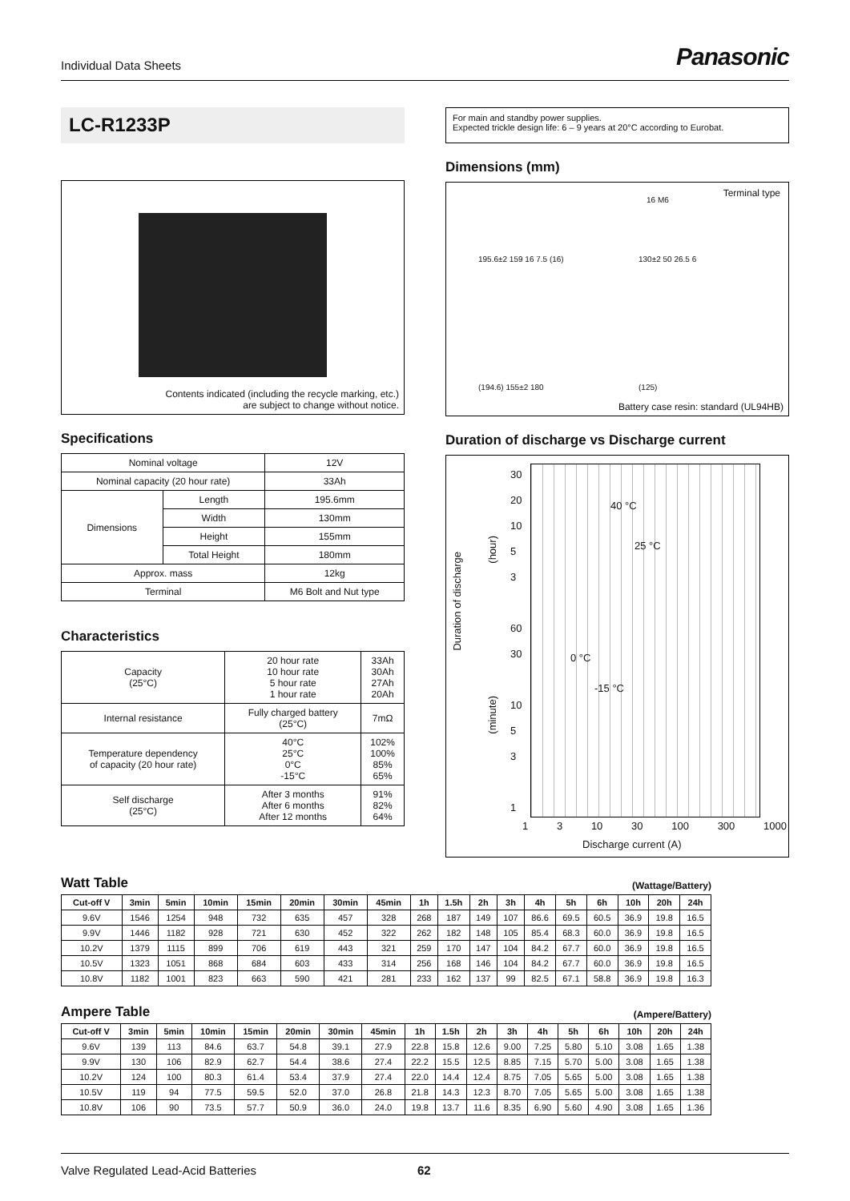Individual Data Sheets
Panasonic
LC-R1233P
Contents indicated (including the recycle marking, etc.)
are subject to change without notice.
Specifications
| Nominal voltage | | 12V |
| Nominal capacity (20 hour rate) | | 33Ah |
| Dimensions | Length | 195.6mm |
| | Width | 130mm |
| | Height | 155mm |
| | Total Height | 180mm |
| Approx. mass | | 12kg |
| Terminal | | M6 Bolt and Nut type |
Characteristics
| Capacity (25°C) | 20 hour rate 10 hour rate 5 hour rate 1 hour rate | 33Ah 30Ah 27Ah 20Ah |
| Internal resistance | Fully charged battery (25°C) | 7mΩ |
| Temperature dependency of capacity (20 hour rate) | 40°C 25°C 0°C -15°C | 102% 100% 85% 65% |
| Self discharge (25°C) | After 3 months After 6 months After 12 months | 91% 82% 64% |
For main and standby power supplies.
Expected trickle design life: 6 – 9 years at 20°C according to Eurobat.
Dimensions (mm)
Terminal type
195.6±2 159 16 7.5 (16) 130±2 50 26.5 6
(194.6) 155±2 180 (125)
16 M6
Battery case resin: standard (UL94HB)
Duration of discharge vs Discharge current
Duration of discharge
(hour)
(minute)
30
20
10
5
3
60
30
10
5
3
1
40 °C
25 °C
0 °C
-15 °C
1 3 10 30 100 300 1000
Discharge current (A)
Watt Table (Wattage/Battery)
| Cut-off V | 3min | 5min | 10min | 15min | 20min | 30min | 45min | 1h | 1.5h | 2h | 3h | 4h | 5h | 6h | 10h | 20h | 24h |
| --- | --- | --- | --- | --- | --- | --- | --- | --- | --- | --- | --- | --- | --- | --- | --- | --- | --- |
| 9.6V | 1546 | 1254 | 948 | 732 | 635 | 457 | 328 | 268 | 187 | 149 | 107 | 86.6 | 69.5 | 60.5 | 36.9 | 19.8 | 16.5 |
| 9.9V | 1446 | 1182 | 928 | 721 | 630 | 452 | 322 | 262 | 182 | 148 | 105 | 85.4 | 68.3 | 60.0 | 36.9 | 19.8 | 16.5 |
| 10.2V | 1379 | 1115 | 899 | 706 | 619 | 443 | 321 | 259 | 170 | 147 | 104 | 84.2 | 67.7 | 60.0 | 36.9 | 19.8 | 16.5 |
| 10.5V | 1323 | 1051 | 868 | 684 | 603 | 433 | 314 | 256 | 168 | 146 | 104 | 84.2 | 67.7 | 60.0 | 36.9 | 19.8 | 16.5 |
| 10.8V | 1182 | 1001 | 823 | 663 | 590 | 421 | 281 | 233 | 162 | 137 | 99 | 82.5 | 67.1 | 58.8 | 36.9 | 19.8 | 16.3 |
Ampere Table (Ampere/Battery)
| Cut-off V | 3min | 5min | 10min | 15min | 20min | 30min | 45min | 1h | 1.5h | 2h | 3h | 4h | 5h | 6h | 10h | 20h | 24h |
| --- | --- | --- | --- | --- | --- | --- | --- | --- | --- | --- | --- | --- | --- | --- | --- | --- | --- |
| 9.6V | 139 | 113 | 84.6 | 63.7 | 54.8 | 39.1 | 27.9 | 22.8 | 15.8 | 12.6 | 9.00 | 7.25 | 5.80 | 5.10 | 3.08 | 1.65 | 1.38 |
| 9.9V | 130 | 106 | 82.9 | 62.7 | 54.4 | 38.6 | 27.4 | 22.2 | 15.5 | 12.5 | 8.85 | 7.15 | 5.70 | 5.00 | 3.08 | 1.65 | 1.38 |
| 10.2V | 124 | 100 | 80.3 | 61.4 | 53.4 | 37.9 | 27.4 | 22.0 | 14.4 | 12.4 | 8.75 | 7.05 | 5.65 | 5.00 | 3.08 | 1.65 | 1.38 |
| 10.5V | 119 | 94 | 77.5 | 59.5 | 52.0 | 37.0 | 26.8 | 21.8 | 14.3 | 12.3 | 8.70 | 7.05 | 5.65 | 5.00 | 3.08 | 1.65 | 1.38 |
| 10.8V | 106 | 90 | 73.5 | 57.7 | 50.9 | 36.0 | 24.0 | 19.8 | 13.7 | 11.6 | 8.35 | 6.90 | 5.60 | 4.90 | 3.08 | 1.65 | 1.36 |
Valve Regulated Lead-Acid Batteries 62